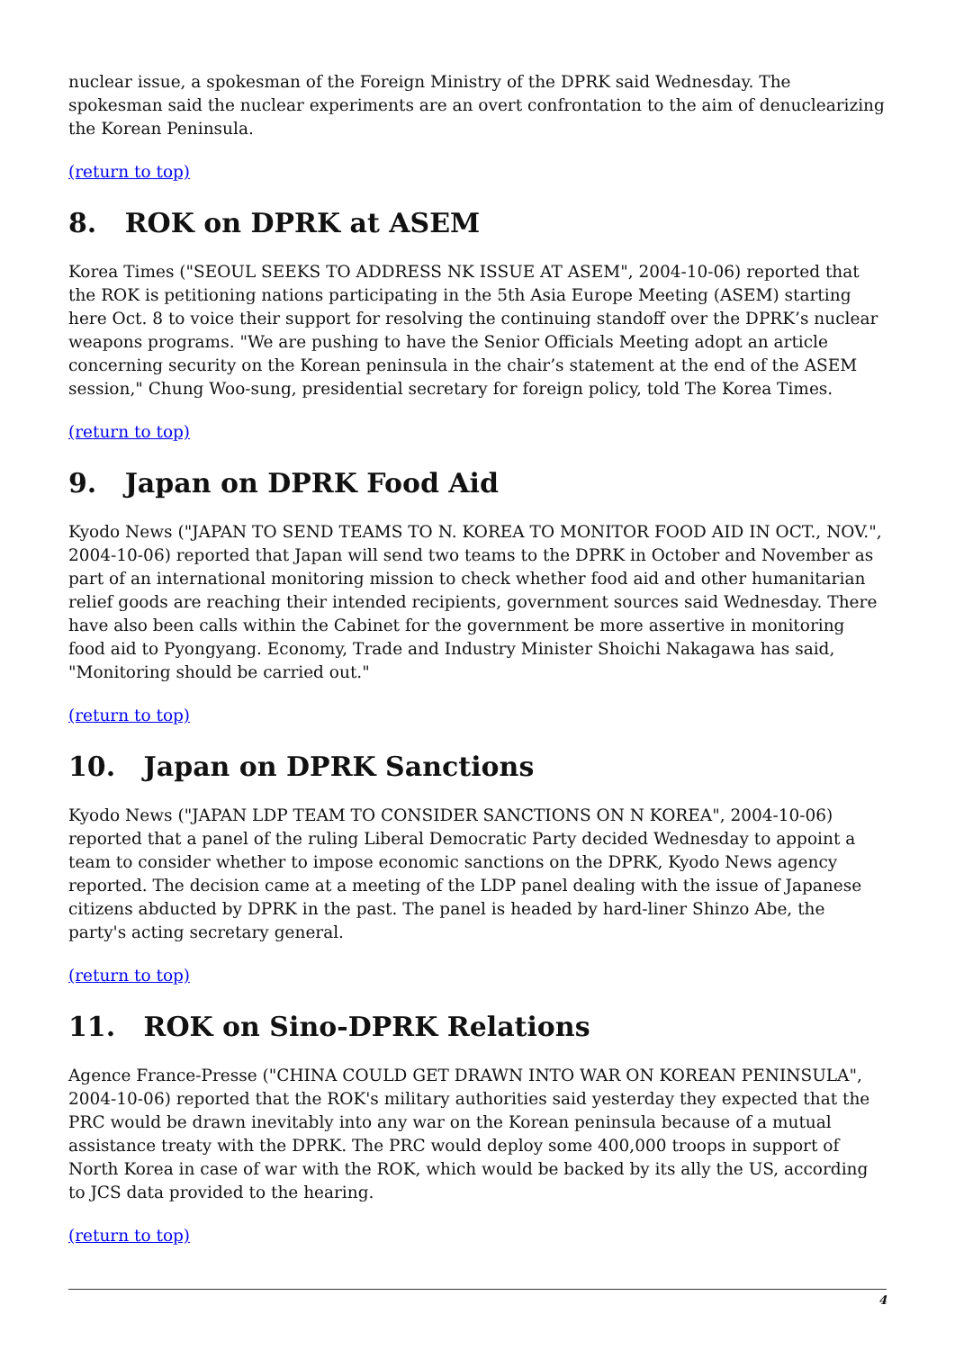nuclear issue, a spokesman of the Foreign Ministry of the DPRK said Wednesday. The spokesman said the nuclear experiments are an overt confrontation to the aim of denuclearizing the Korean Peninsula.
(return to top)
8. ROK on DPRK at ASEM
Korea Times ("SEOUL SEEKS TO ADDRESS NK ISSUE AT ASEM", 2004-10-06) reported that the ROK is petitioning nations participating in the 5th Asia Europe Meeting (ASEM) starting here Oct. 8 to voice their support for resolving the continuing standoff over the DPRK’s nuclear weapons programs. "We are pushing to have the Senior Officials Meeting adopt an article concerning security on the Korean peninsula in the chair’s statement at the end of the ASEM session," Chung Woo-sung, presidential secretary for foreign policy, told The Korea Times.
(return to top)
9. Japan on DPRK Food Aid
Kyodo News ("JAPAN TO SEND TEAMS TO N. KOREA TO MONITOR FOOD AID IN OCT., NOV.", 2004-10-06) reported that Japan will send two teams to the DPRK in October and November as part of an international monitoring mission to check whether food aid and other humanitarian relief goods are reaching their intended recipients, government sources said Wednesday. There have also been calls within the Cabinet for the government be more assertive in monitoring food aid to Pyongyang. Economy, Trade and Industry Minister Shoichi Nakagawa has said, "Monitoring should be carried out."
(return to top)
10. Japan on DPRK Sanctions
Kyodo News ("JAPAN LDP TEAM TO CONSIDER SANCTIONS ON N KOREA", 2004-10-06) reported that a panel of the ruling Liberal Democratic Party decided Wednesday to appoint a team to consider whether to impose economic sanctions on the DPRK, Kyodo News agency reported. The decision came at a meeting of the LDP panel dealing with the issue of Japanese citizens abducted by DPRK in the past. The panel is headed by hard-liner Shinzo Abe, the party's acting secretary general.
(return to top)
11. ROK on Sino-DPRK Relations
Agence France-Presse ("CHINA COULD GET DRAWN INTO WAR ON KOREAN PENINSULA", 2004-10-06) reported that the ROK's military authorities said yesterday they expected that the PRC would be drawn inevitably into any war on the Korean peninsula because of a mutual assistance treaty with the DPRK. The PRC would deploy some 400,000 troops in support of North Korea in case of war with the ROK, which would be backed by its ally the US, according to JCS data provided to the hearing.
(return to top)
4